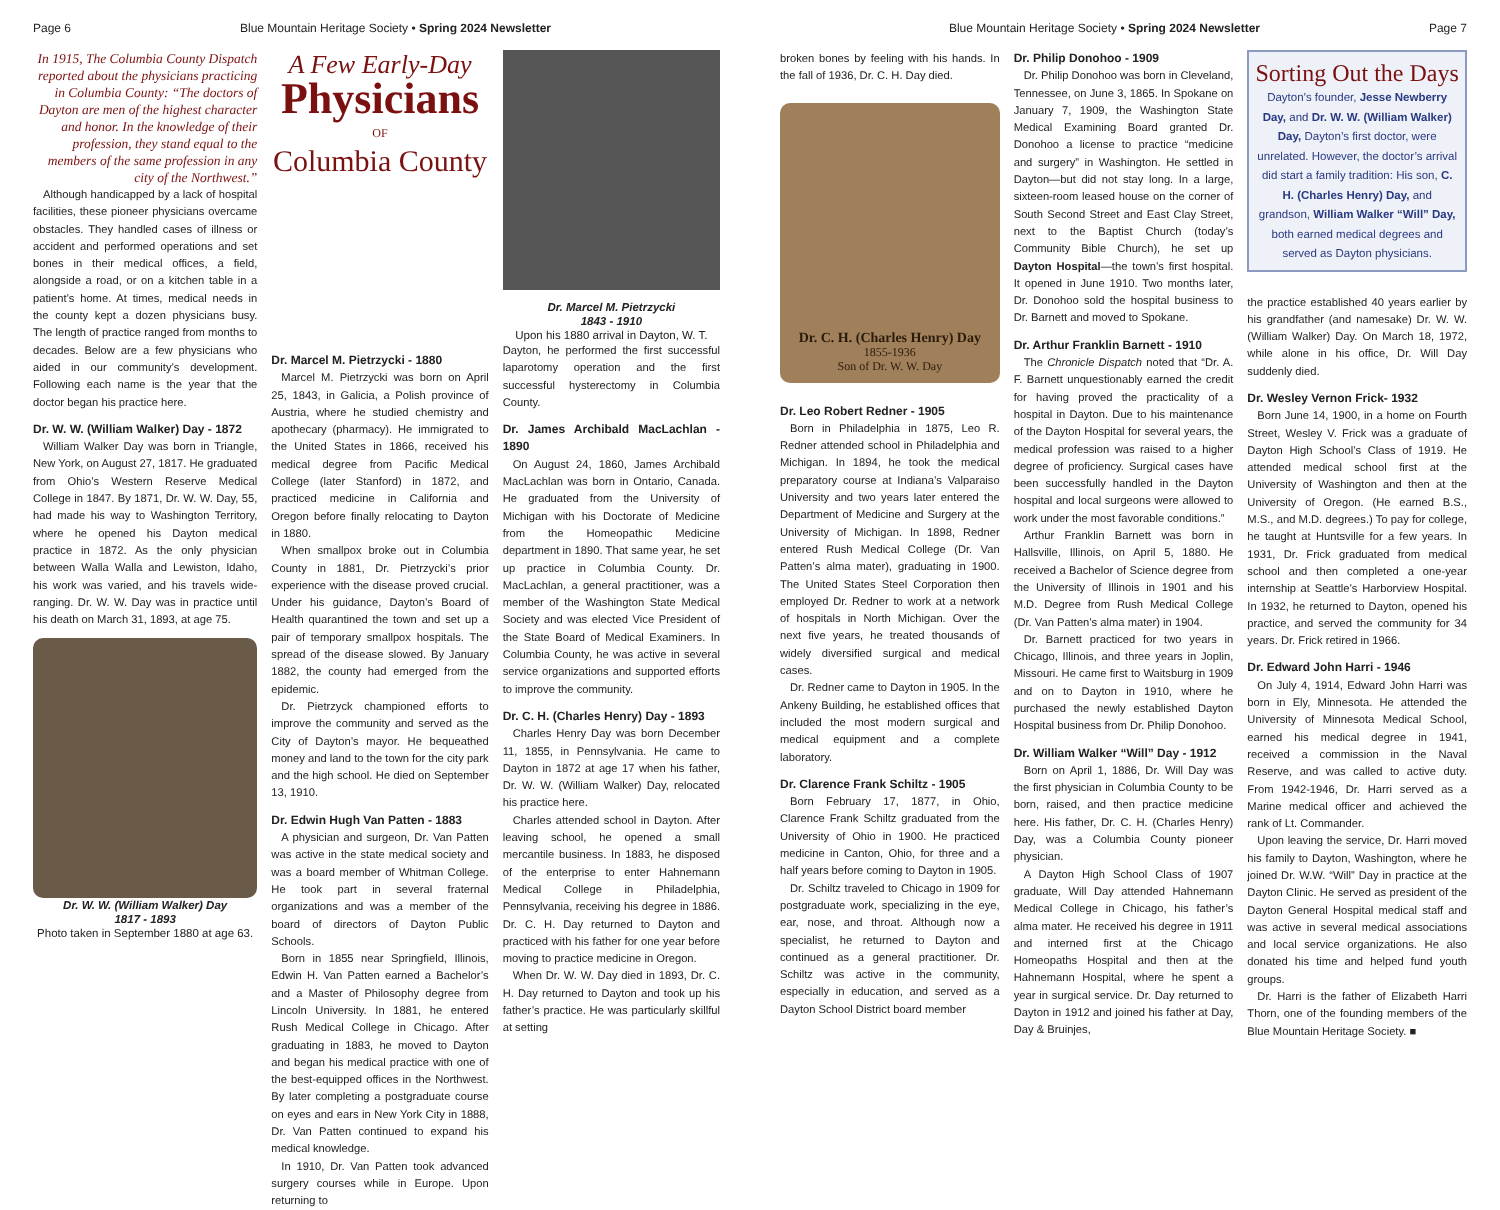Page 6 Blue Mountain Heritage Society • Spring 2024 Newsletter
In 1915, The Columbia County Dispatch reported about the physicians practicing in Columbia County: “The doctors of Dayton are men of the highest character and honor. In the knowledge of their profession, they stand equal to the members of the same profession in any city of the Northwest.”
Although handicapped by a lack of hospital facilities, these pioneer physicians overcame obstacles. They handled cases of illness or accident and performed operations and set bones in their medical offices, a field, alongside a road, or on a kitchen table in a patient’s home. At times, medical needs in the county kept a dozen physicians busy. The length of practice ranged from months to decades. Below are a few physicians who aided in our community’s development. Following each name is the year that the doctor began his practice here.
Dr. W. W. (William Walker) Day - 1872
William Walker Day was born in Triangle, New York, on August 27, 1817. He graduated from Ohio’s Western Reserve Medical College in 1847. By 1871, Dr. W. W. Day, 55, had made his way to Washington Territory, where he opened his Dayton medical practice in 1872. As the only physician between Walla Walla and Lewiston, Idaho, his work was varied, and his travels wide-ranging. Dr. W. W. Day was in practice until his death on March 31, 1893, at age 75.
Dr. W. W. (William Walker) Day
1817 - 1893
Photo taken in September 1880 at age 63.
A Few Early-Day
Physicians
OF
Columbia County
Dr. Marcel M. Pietrzycki
1843 - 1910
Upon his 1880 arrival in Dayton, W. T.
Dr. Marcel M. Pietrzycki - 1880
Marcel M. Pietrzycki was born on April 25, 1843, in Galicia, a Polish province of Austria, where he studied chemistry and apothecary (pharmacy). He immigrated to the United States in 1866, received his medical degree from Pacific Medical College (later Stanford) in 1872, and practiced medicine in California and Oregon before finally relocating to Dayton in 1880.
When smallpox broke out in Columbia County in 1881, Dr. Pietrzycki’s prior experience with the disease proved crucial. Under his guidance, Dayton’s Board of Health quarantined the town and set up a pair of temporary smallpox hospitals. The spread of the disease slowed. By January 1882, the county had emerged from the epidemic.
Dr. Pietrzyck championed efforts to improve the community and served as the City of Dayton’s mayor. He bequeathed money and land to the town for the city park and the high school. He died on September 13, 1910.
Dr. Edwin Hugh Van Patten - 1883
A physician and surgeon, Dr. Van Patten was active in the state medical society and was a board member of Whitman College. He took part in several fraternal organizations and was a member of the board of directors of Dayton Public Schools.
Born in 1855 near Springfield, Illinois, Edwin H. Van Patten earned a Bachelor’s and a Master of Philosophy degree from Lincoln University. In 1881, he entered Rush Medical College in Chicago. After graduating in 1883, he moved to Dayton and began his medical practice with one of the best-equipped offices in the Northwest. By later completing a postgraduate course on eyes and ears in New York City in 1888, Dr. Van Patten continued to expand his medical knowledge.
In 1910, Dr. Van Patten took advanced surgery courses while in Europe. Upon returning to
Dayton, he performed the first successful laparotomy operation and the first successful hysterectomy in Columbia County.
Dr. James Archibald MacLachlan - 1890
On August 24, 1860, James Archibald MacLachlan was born in Ontario, Canada. He graduated from the University of Michigan with his Doctorate of Medicine from the Homeopathic Medicine department in 1890. That same year, he set up practice in Columbia County. Dr. MacLachlan, a general practitioner, was a member of the Washington State Medical Society and was elected Vice President of the State Board of Medical Examiners. In Columbia County, he was active in several service organizations and supported efforts to improve the community.
Dr. C. H. (Charles Henry) Day - 1893
Charles Henry Day was born December 11, 1855, in Pennsylvania. He came to Dayton in 1872 at age 17 when his father, Dr. W. W. (William Walker) Day, relocated his practice here.
Charles attended school in Dayton. After leaving school, he opened a small mercantile business. In 1883, he disposed of the enterprise to enter Hahnemann Medical College in Philadelphia, Pennsylvania, receiving his degree in 1886. Dr. C. H. Day returned to Dayton and practiced with his father for one year before moving to practice medicine in Oregon.
When Dr. W. W. Day died in 1893, Dr. C. H. Day returned to Dayton and took up his father’s practice. He was particularly skillful at setting
Blue Mountain Heritage Society • Spring 2024 Newsletter Page 7
broken bones by feeling with his hands. In the fall of 1936, Dr. C. H. Day died.
Dr. C. H. (Charles Henry) Day
1855-1936
Son of Dr. W. W. Day
Dr. Leo Robert Redner - 1905
Born in Philadelphia in 1875, Leo R. Redner attended school in Philadelphia and Michigan. In 1894, he took the medical preparatory course at Indiana’s Valparaiso University and two years later entered the Department of Medicine and Surgery at the University of Michigan. In 1898, Redner entered Rush Medical College (Dr. Van Patten’s alma mater), graduating in 1900. The United States Steel Corporation then employed Dr. Redner to work at a network of hospitals in North Michigan. Over the next five years, he treated thousands of widely diversified surgical and medical cases.
Dr. Redner came to Dayton in 1905. In the Ankeny Building, he established offices that included the most modern surgical and medical equipment and a complete laboratory.
Dr. Clarence Frank Schiltz - 1905
Born February 17, 1877, in Ohio, Clarence Frank Schiltz graduated from the University of Ohio in 1900. He practiced medicine in Canton, Ohio, for three and a half years before coming to Dayton in 1905.
Dr. Schiltz traveled to Chicago in 1909 for postgraduate work, specializing in the eye, ear, nose, and throat. Although now a specialist, he returned to Dayton and continued as a general practitioner. Dr. Schiltz was active in the community, especially in education, and served as a Dayton School District board member
Dr. Philip Donohoo - 1909
Dr. Philip Donohoo was born in Cleveland, Tennessee, on June 3, 1865. In Spokane on January 7, 1909, the Washington State Medical Examining Board granted Dr. Donohoo a license to practice “medicine and surgery” in Washington. He settled in Dayton—but did not stay long. In a large, sixteen-room leased house on the corner of South Second Street and East Clay Street, next to the Baptist Church (today’s Community Bible Church), he set up Dayton Hospital—the town’s first hospital. It opened in June 1910. Two months later, Dr. Donohoo sold the hospital business to Dr. Barnett and moved to Spokane.
Dr. Arthur Franklin Barnett - 1910
The Chronicle Dispatch noted that “Dr. A. F. Barnett unquestionably earned the credit for having proved the practicality of a hospital in Dayton. Due to his maintenance of the Dayton Hospital for several years, the medical profession was raised to a higher degree of proficiency. Surgical cases have been successfully handled in the Dayton hospital and local surgeons were allowed to work under the most favorable conditions.”
Arthur Franklin Barnett was born in Hallsville, Illinois, on April 5, 1880. He received a Bachelor of Science degree from the University of Illinois in 1901 and his M.D. Degree from Rush Medical College (Dr. Van Patten’s alma mater) in 1904.
Dr. Barnett practiced for two years in Chicago, Illinois, and three years in Joplin, Missouri. He came first to Waitsburg in 1909 and on to Dayton in 1910, where he purchased the newly established Dayton Hospital business from Dr. Philip Donohoo.
Dr. William Walker “Will” Day - 1912
Born on April 1, 1886, Dr. Will Day was the first physician in Columbia County to be born, raised, and then practice medicine here. His father, Dr. C. H. (Charles Henry) Day, was a Columbia County pioneer physician.
A Dayton High School Class of 1907 graduate, Will Day attended Hahnemann Medical College in Chicago, his father’s alma mater. He received his degree in 1911 and interned first at the Chicago Homeopaths Hospital and then at the Hahnemann Hospital, where he spent a year in surgical service. Dr. Day returned to Dayton in 1912 and joined his father at Day, Day & Bruinjes,
Sorting Out the Days
Dayton’s founder, Jesse Newberry Day, and Dr. W. W. (William Walker) Day, Dayton’s first doctor, were unrelated. However, the doctor’s arrival did start a family tradition: His son, C. H. (Charles Henry) Day, and grandson, William Walker “Will” Day, both earned medical degrees and served as Dayton physicians.
the practice established 40 years earlier by his grandfather (and namesake) Dr. W. W. (William Walker) Day. On March 18, 1972, while alone in his office, Dr. Will Day suddenly died.
Dr. Wesley Vernon Frick- 1932
Born June 14, 1900, in a home on Fourth Street, Wesley V. Frick was a graduate of Dayton High School’s Class of 1919. He attended medical school first at the University of Washington and then at the University of Oregon. (He earned B.S., M.S., and M.D. degrees.) To pay for college, he taught at Huntsville for a few years. In 1931, Dr. Frick graduated from medical school and then completed a one-year internship at Seattle’s Harborview Hospital. In 1932, he returned to Dayton, opened his practice, and served the community for 34 years. Dr. Frick retired in 1966.
Dr. Edward John Harri - 1946
On July 4, 1914, Edward John Harri was born in Ely, Minnesota. He attended the University of Minnesota Medical School, earned his medical degree in 1941, received a commission in the Naval Reserve, and was called to active duty. From 1942-1946, Dr. Harri served as a Marine medical officer and achieved the rank of Lt. Commander.
Upon leaving the service, Dr. Harri moved his family to Dayton, Washington, where he joined Dr. W.W. “Will” Day in practice at the Dayton Clinic. He served as president of the Dayton General Hospital medical staff and was active in several medical associations and local service organizations. He also donated his time and helped fund youth groups.
Dr. Harri is the father of Elizabeth Harri Thorn, one of the founding members of the Blue Mountain Heritage Society. ■